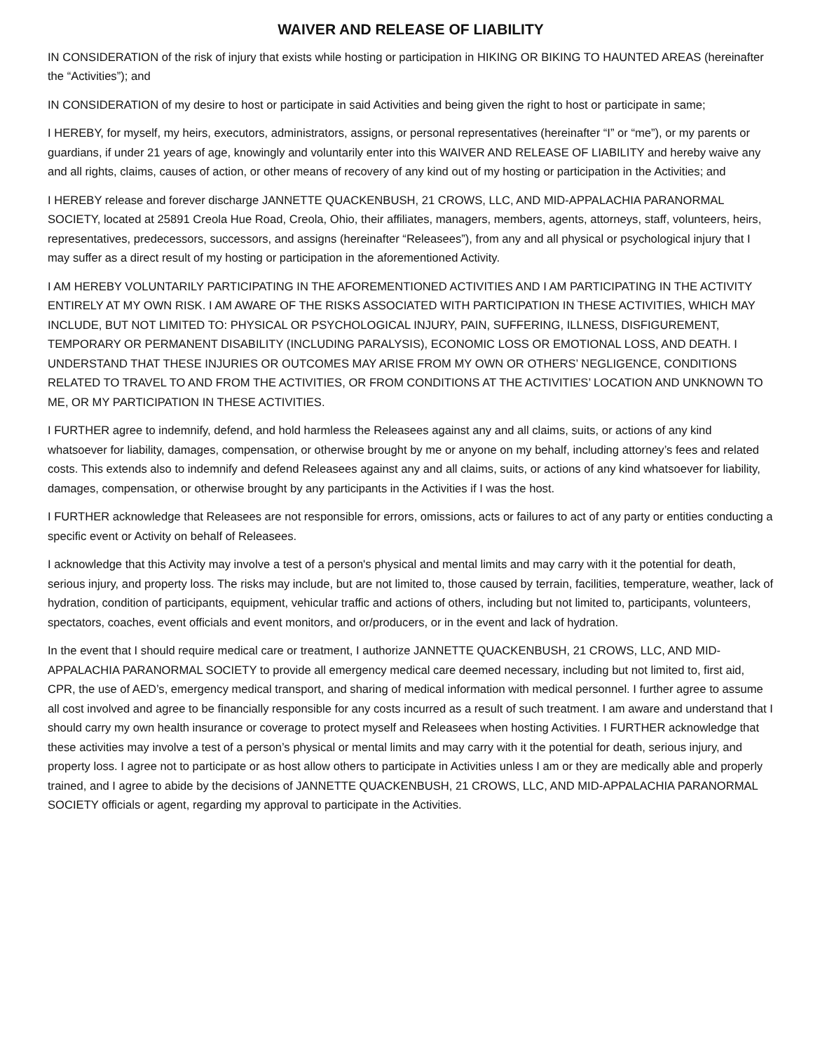WAIVER AND RELEASE OF LIABILITY
IN CONSIDERATION of the risk of injury that exists while hosting or participation in HIKING OR BIKING TO HAUNTED AREAS (hereinafter the “Activities”); and
IN CONSIDERATION of my desire to host or participate in said Activities and being given the right to host or participate in same;
I HEREBY, for myself, my heirs, executors, administrators, assigns, or personal representatives (hereinafter “I” or “me”), or my parents or guardians, if under 21 years of age, knowingly and voluntarily enter into this WAIVER AND RELEASE OF LIABILITY and hereby waive any and all rights, claims, causes of action, or other means of recovery of any kind out of my hosting or participation in the Activities; and
I HEREBY release and forever discharge JANNETTE QUACKENBUSH, 21 CROWS, LLC, AND MID-APPALACHIA PARANORMAL SOCIETY, located at 25891 Creola Hue Road, Creola, Ohio, their affiliates, managers, members, agents, attorneys, staff, volunteers, heirs, representatives, predecessors, successors, and assigns (hereinafter “Releasees”), from any and all physical or psychological injury that I may suffer as a direct result of my hosting or participation in the aforementioned Activity.
I AM HEREBY VOLUNTARILY PARTICIPATING IN THE AFOREMENTIONED ACTIVITIES AND I AM PARTICIPATING IN THE ACTIVITY ENTIRELY AT MY OWN RISK. I AM AWARE OF THE RISKS ASSOCIATED WITH PARTICIPATION IN THESE ACTIVITIES, WHICH MAY INCLUDE, BUT NOT LIMITED TO: PHYSICAL OR PSYCHOLOGICAL INJURY, PAIN, SUFFERING, ILLNESS, DISFIGUREMENT, TEMPORARY OR PERMANENT DISABILITY (INCLUDING PARALYSIS), ECONOMIC LOSS OR EMOTIONAL LOSS, AND DEATH. I UNDERSTAND THAT THESE INJURIES OR OUTCOMES MAY ARISE FROM MY OWN OR OTHERS’ NEGLIGENCE, CONDITIONS RELATED TO TRAVEL TO AND FROM THE ACTIVITIES, OR FROM CONDITIONS AT THE ACTIVITIES’ LOCATION AND UNKNOWN TO ME, OR MY PARTICIPATION IN THESE ACTIVITIES.
I FURTHER agree to indemnify, defend, and hold harmless the Releasees against any and all claims, suits, or actions of any kind whatsoever for liability, damages, compensation, or otherwise brought by me or anyone on my behalf, including attorney’s fees and related costs. This extends also to indemnify and defend Releasees against any and all claims, suits, or actions of any kind whatsoever for liability, damages, compensation, or otherwise brought by any participants in the Activities if I was the host.
I FURTHER acknowledge that Releasees are not responsible for errors, omissions, acts or failures to act of any party or entities conducting a specific event or Activity on behalf of Releasees.
I acknowledge that this Activity may involve a test of a person's physical and mental limits and may carry with it the potential for death, serious injury, and property loss. The risks may include, but are not limited to, those caused by terrain, facilities, temperature, weather, lack of hydration, condition of participants, equipment, vehicular traffic and actions of others, including but not limited to, participants, volunteers, spectators, coaches, event officials and event monitors, and or/producers, or in the event and lack of hydration.
In the event that I should require medical care or treatment, I authorize JANNETTE QUACKENBUSH, 21 CROWS, LLC, AND MID-APPALACHIA PARANORMAL SOCIETY to provide all emergency medical care deemed necessary, including but not limited to, first aid, CPR, the use of AED’s, emergency medical transport, and sharing of medical information with medical personnel. I further agree to assume all cost involved and agree to be financially responsible for any costs incurred as a result of such treatment. I am aware and understand that I should carry my own health insurance or coverage to protect myself and Releasees when hosting Activities. I FURTHER acknowledge that these activities may involve a test of a person’s physical or mental limits and may carry with it the potential for death, serious injury, and property loss. I agree not to participate or as host allow others to participate in Activities unless I am or they are medically able and properly trained, and I agree to abide by the decisions of JANNETTE QUACKENBUSH, 21 CROWS, LLC, AND MID-APPALACHIA PARANORMAL SOCIETY officials or agent, regarding my approval to participate in the Activities.